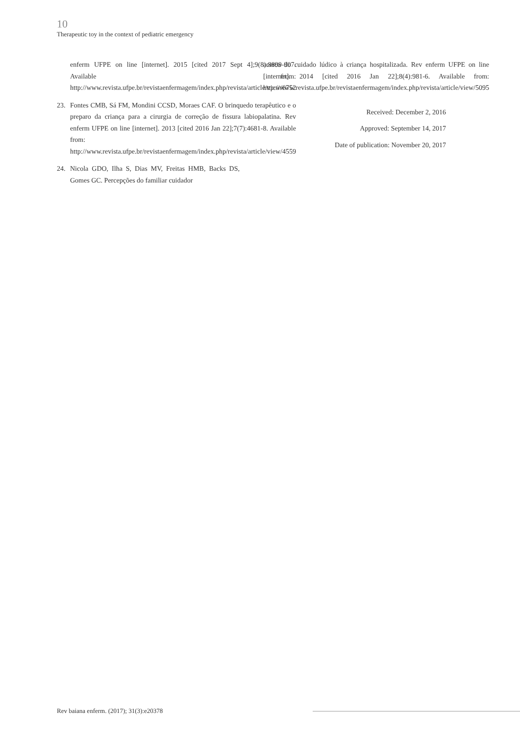10
Therapeutic toy in the context of pediatric emergency
enferm UFPE on line [internet]. 2015 [cited 2017 Sept 4];9(8):8899-907. Available from: http://www.revista.ufpe.br/revistaenfermagem/index.php/revista/article/view/6752
23. Fontes CMB, Sá FM, Mondini CCSD, Moraes CAF. O brinquedo terapêutico e o preparo da criança para a cirurgia de correção de fissura labiopalatina. Rev enferm UFPE on line [internet]. 2013 [cited 2016 Jan 22];7(7):4681-8. Available from: http://www.revista.ufpe.br/revistaenfermagem/index.php/revista/article/view/4559
24. Nicola GDO, Ilha S, Dias MV, Freitas HMB, Backs DS, Gomes GC. Percepções do familiar cuidador
acerca do cuidado lúdico à criança hospitalizada. Rev enferm UFPE on line [internet]. 2014 [cited 2016 Jan 22];8(4):981-6. Available from: http://www.revista.ufpe.br/revistaenfermagem/index.php/revista/article/view/5095
Received: December 2, 2016
Approved: September 14, 2017
Date of publication: November 20, 2017
Rev baiana enferm. (2017); 31(3):e20378